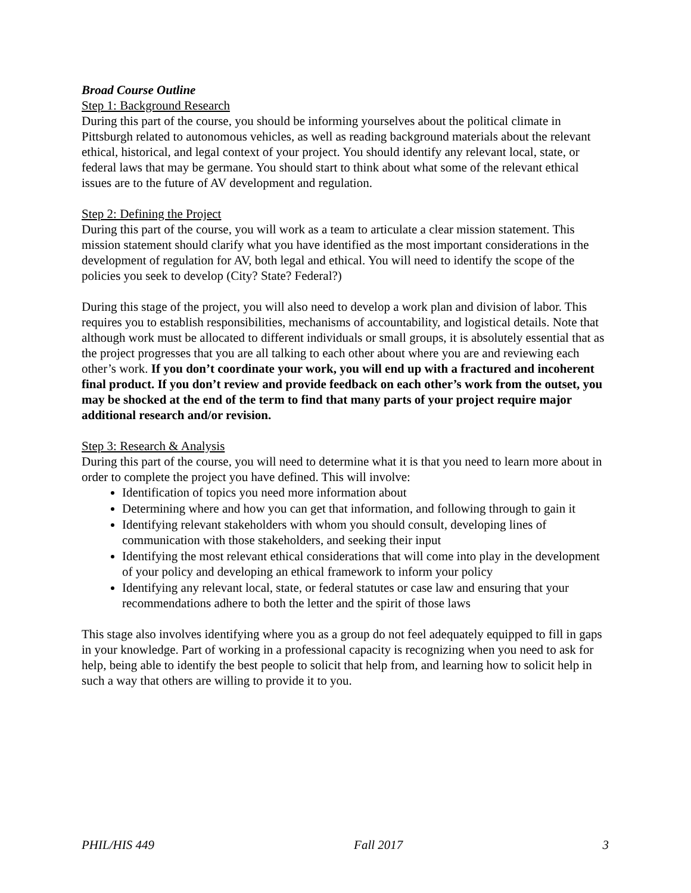Broad Course Outline
Step 1: Background Research
During this part of the course, you should be informing yourselves about the political climate in Pittsburgh related to autonomous vehicles, as well as reading background materials about the relevant ethical, historical, and legal context of your project. You should identify any relevant local, state, or federal laws that may be germane. You should start to think about what some of the relevant ethical issues are to the future of AV development and regulation.
Step 2: Defining the Project
During this part of the course, you will work as a team to articulate a clear mission statement. This mission statement should clarify what you have identified as the most important considerations in the development of regulation for AV, both legal and ethical. You will need to identify the scope of the policies you seek to develop (City? State? Federal?)
During this stage of the project, you will also need to develop a work plan and division of labor. This requires you to establish responsibilities, mechanisms of accountability, and logistical details. Note that although work must be allocated to different individuals or small groups, it is absolutely essential that as the project progresses that you are all talking to each other about where you are and reviewing each other’s work. If you don’t coordinate your work, you will end up with a fractured and incoherent final product. If you don’t review and provide feedback on each other’s work from the outset, you may be shocked at the end of the term to find that many parts of your project require major additional research and/or revision.
Step 3: Research & Analysis
During this part of the course, you will need to determine what it is that you need to learn more about in order to complete the project you have defined. This will involve:
Identification of topics you need more information about
Determining where and how you can get that information, and following through to gain it
Identifying relevant stakeholders with whom you should consult, developing lines of communication with those stakeholders, and seeking their input
Identifying the most relevant ethical considerations that will come into play in the development of your policy and developing an ethical framework to inform your policy
Identifying any relevant local, state, or federal statutes or case law and ensuring that your recommendations adhere to both the letter and the spirit of those laws
This stage also involves identifying where you as a group do not feel adequately equipped to fill in gaps in your knowledge. Part of working in a professional capacity is recognizing when you need to ask for help, being able to identify the best people to solicit that help from, and learning how to solicit help in such a way that others are willing to provide it to you.
PHIL/HIS 449 Fall 2017 3